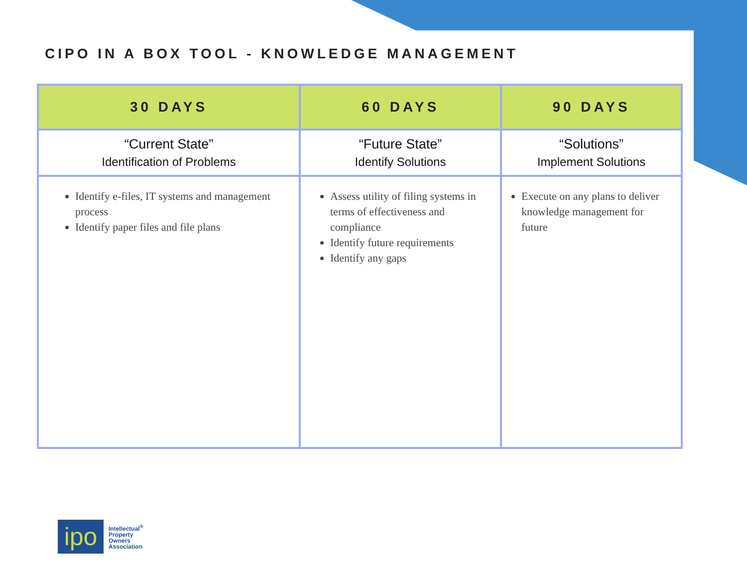CIPO IN A BOX TOOL - KNOWLEDGE MANAGEMENT
| 30 DAYS | 60 DAYS | 90 DAYS |
| --- | --- | --- |
| “Current State” Identification of Problems | “Future State” Identify Solutions | “Solutions” Implement Solutions |
| Identify e-files, IT systems and management process Identify paper files and file plans | Assess utility of filing systems in terms of effectiveness and compliance Identify future requirements Identify any gaps | Execute on any plans to deliver knowledge management for future |
ipo
Intellectual<sup>®</sup>
Property
Owners
Association